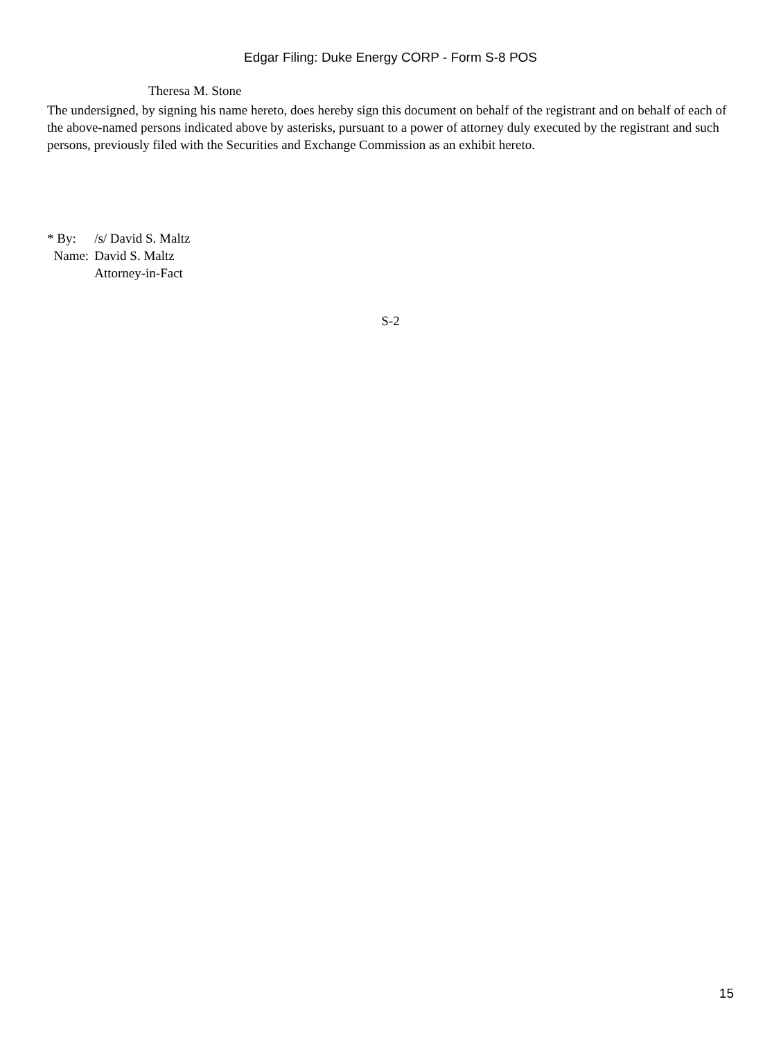Edgar Filing: Duke Energy CORP - Form S-8 POS
Theresa M. Stone
The undersigned, by signing his name hereto, does hereby sign this document on behalf of the registrant and on behalf of each of the above-named persons indicated above by asterisks, pursuant to a power of attorney duly executed by the registrant and such persons, previously filed with the Securities and Exchange Commission as an exhibit hereto.
| * By: | /s/ David S. Maltz |
| Name: | David S. Maltz |
| | Attorney-in-Fact |
S-2
15